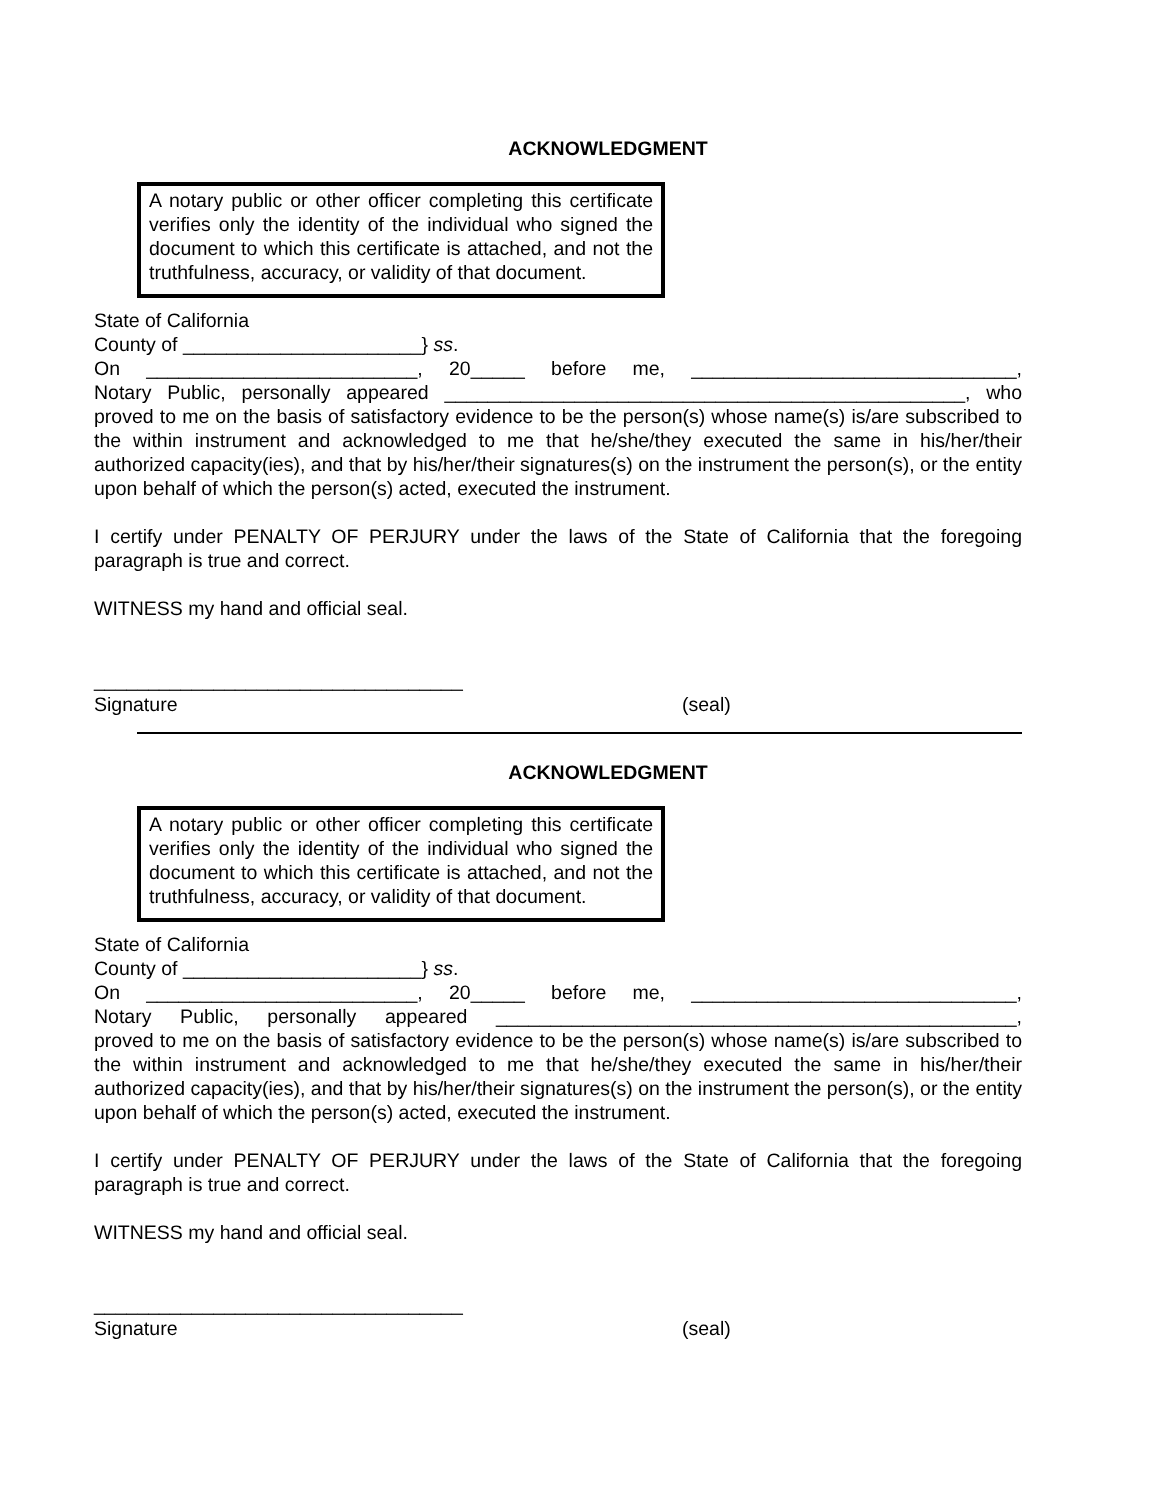ACKNOWLEDGMENT
A notary public or other officer completing this certificate verifies only the identity of the individual who signed the document to which this certificate is attached, and not the truthfulness, accuracy, or validity of that document.
State of California
County of ______________________} ss.
On _________________________, 20_____ before me, ______________________________,
Notary Public, personally appeared ________________________________________________, who
proved to me on the basis of satisfactory evidence to be the person(s) whose name(s) is/are subscribed to the within instrument and acknowledged to me that he/she/they executed the same in his/her/their authorized capacity(ies), and that by his/her/their signatures(s) on the instrument the person(s), or the entity upon behalf of which the person(s) acted, executed the instrument.
I certify under PENALTY OF PERJURY under the laws of the State of California that the foregoing paragraph is true and correct.
WITNESS my hand and official seal.
__________________________________
Signature (seal)
ACKNOWLEDGMENT
A notary public or other officer completing this certificate verifies only the identity of the individual who signed the document to which this certificate is attached, and not the truthfulness, accuracy, or validity of that document.
State of California
County of ______________________} ss.
On _________________________, 20_____ before me, ______________________________,
Notary Public, personally appeared ________________________________________________,
proved to me on the basis of satisfactory evidence to be the person(s) whose name(s) is/are subscribed to the within instrument and acknowledged to me that he/she/they executed the same in his/her/their authorized capacity(ies), and that by his/her/their signatures(s) on the instrument the person(s), or the entity upon behalf of which the person(s) acted, executed the instrument.
I certify under PENALTY OF PERJURY under the laws of the State of California that the foregoing paragraph is true and correct.
WITNESS my hand and official seal.
__________________________________
Signature (seal)